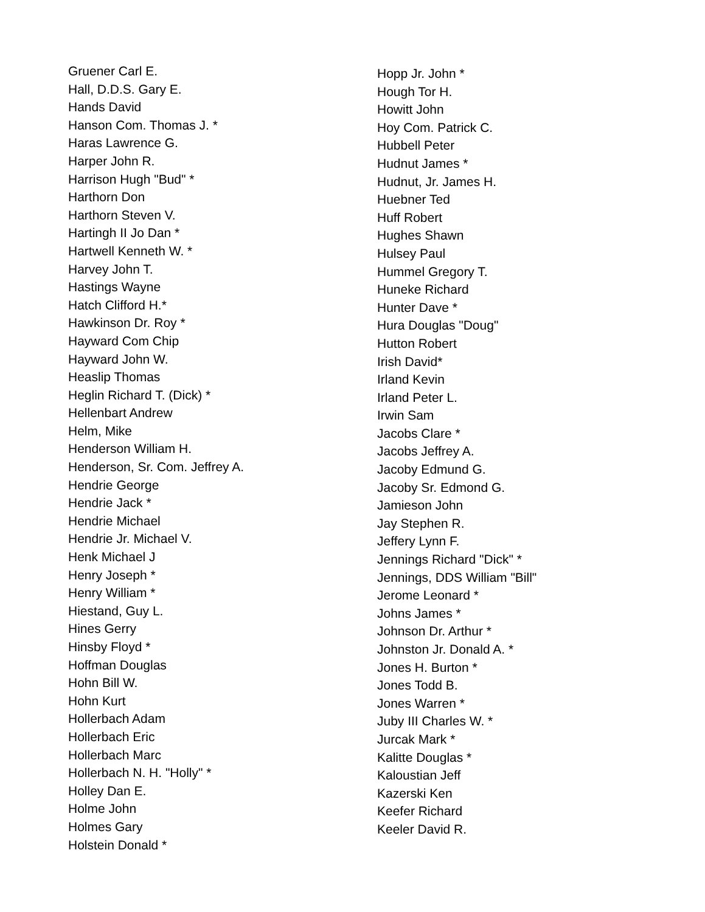Gruener Carl E.
Hall, D.D.S. Gary E.
Hands David
Hanson Com. Thomas J. *
Haras Lawrence G.
Harper John R.
Harrison Hugh "Bud" *
Harthorn Don
Harthorn Steven V.
Hartingh II Jo Dan *
Hartwell Kenneth W. *
Harvey John T.
Hastings Wayne
Hatch Clifford H.*
Hawkinson Dr. Roy *
Hayward Com Chip
Hayward John W.
Heaslip Thomas
Heglin Richard T. (Dick) *
Hellenbart Andrew
Helm, Mike
Henderson William H.
Henderson, Sr. Com. Jeffrey A.
Hendrie George
Hendrie Jack *
Hendrie Michael
Hendrie Jr. Michael V.
Henk Michael J
Henry Joseph *
Henry William *
Hiestand, Guy L.
Hines Gerry
Hinsby Floyd *
Hoffman Douglas
Hohn Bill W.
Hohn Kurt
Hollerbach Adam
Hollerbach Eric
Hollerbach Marc
Hollerbach N. H. "Holly" *
Holley Dan E.
Holme John
Holmes Gary
Holstein Donald *
Hopp Jr. John *
Hough Tor H.
Howitt John
Hoy Com. Patrick C.
Hubbell Peter
Hudnut James *
Hudnut, Jr. James H.
Huebner Ted
Huff Robert
Hughes Shawn
Hulsey Paul
Hummel Gregory T.
Huneke Richard
Hunter Dave *
Hura Douglas "Doug"
Hutton Robert
Irish David*
Irland Kevin
Irland Peter L.
Irwin Sam
Jacobs Clare *
Jacobs Jeffrey A.
Jacoby Edmund G.
Jacoby Sr. Edmond G.
Jamieson John
Jay Stephen R.
Jeffery Lynn F.
Jennings Richard "Dick" *
Jennings, DDS William "Bill"
Jerome Leonard *
Johns James *
Johnson Dr. Arthur *
Johnston Jr. Donald A. *
Jones H. Burton *
Jones Todd B.
Jones Warren *
Juby III Charles W. *
Jurcak Mark *
Kalitte Douglas *
Kaloustian Jeff
Kazerski Ken
Keefer Richard
Keeler David R.